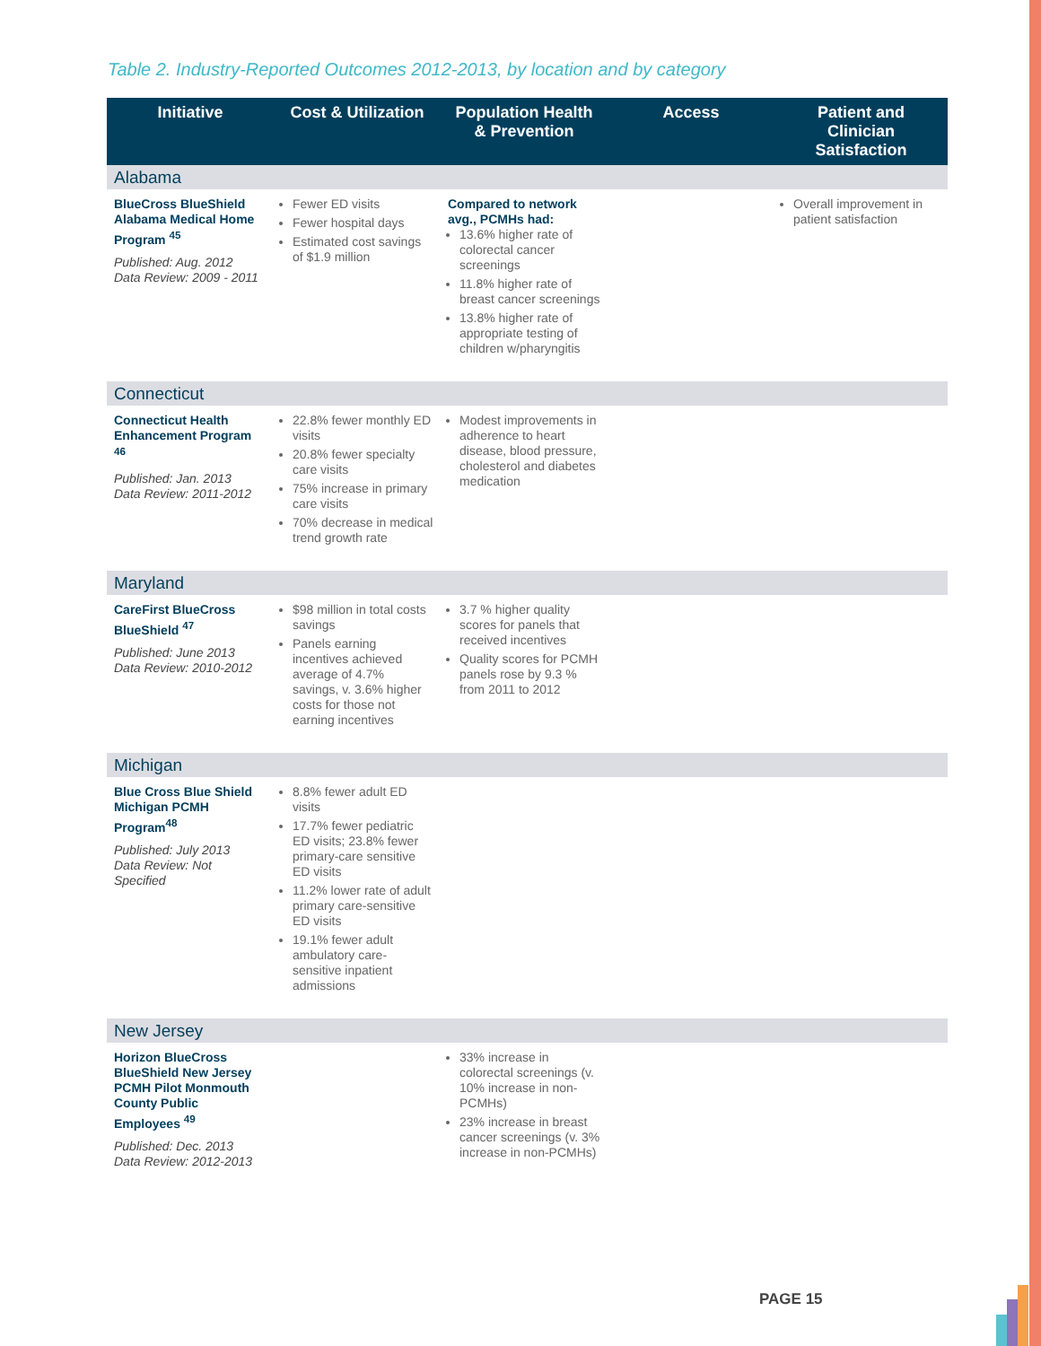Table 2. Industry-Reported Outcomes 2012-2013, by location and by category
| Initiative | Cost & Utilization | Population Health & Prevention | Access | Patient and Clinician Satisfaction |
| --- | --- | --- | --- | --- |
| Alabama | | | | |
| BlueCross BlueShield Alabama Medical Home Program <sup>45</sup> Published: Aug. 2012 Data Review: 2009 - 2011 | Fewer ED visits Fewer hospital days Estimated cost savings of $1.9 million | Compared to network avg., PCMHs had: 13.6% higher rate of colorectal cancer screenings 11.8% higher rate of breast cancer screenings 13.8% higher rate of appropriate testing of children w/pharyngitis | | Overall improvement in patient satisfaction |
| Connecticut | | | | |
| Connecticut Health Enhancement Program <sup>46</sup> Published: Jan. 2013 Data Review: 2011-2012 | 22.8% fewer monthly ED visits 20.8% fewer specialty care visits 75% increase in primary care visits 70% decrease in medical trend growth rate | Modest improvements in adherence to heart disease, blood pressure, cholesterol and diabetes medication | | |
| Maryland | | | | |
| CareFirst BlueCross BlueShield <sup>47</sup> Published: June 2013 Data Review: 2010-2012 | $98 million in total costs savings Panels earning incentives achieved average of 4.7% savings, v. 3.6% higher costs for those not earning incentives | 3.7 % higher quality scores for panels that received incentives Quality scores for PCMH panels rose by 9.3 % from 2011 to 2012 | | |
| Michigan | | | | |
| Blue Cross Blue Shield Michigan PCMH Program<sup>48</sup> Published: July 2013 Data Review: Not Specified | 8.8% fewer adult ED visits 17.7% fewer pediatric ED visits; 23.8% fewer primary-care sensitive ED visits 11.2% lower rate of adult primary care-sensitive ED visits 19.1% fewer adult ambulatory care-sensitive inpatient admissions | | | |
| New Jersey | | | | |
| Horizon BlueCross BlueShield New Jersey PCMH Pilot Monmouth County Public Employees <sup>49</sup> Published: Dec. 2013 Data Review: 2012-2013 | | 33% increase in colorectal screenings (v. 10% increase in non-PCMHs) 23% increase in breast cancer screenings (v. 3% increase in non-PCMHs) | | |
PAGE 15